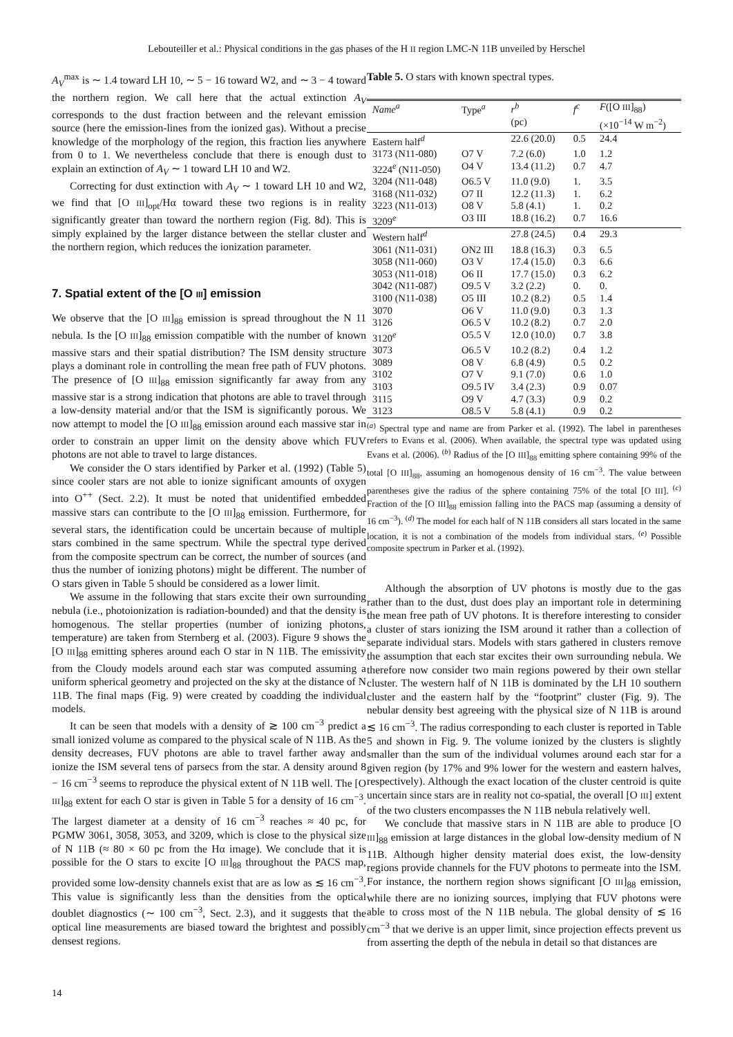Lebouteiller et al.: Physical conditions in the gas phases of the H II region LMC-N 11B unveiled by Herschel
A<sub>V</sub><sup>max</sup> is ∼ 1.4 toward LH 10, ∼ 5 − 16 toward W2, and ∼ 3 − 4 toward the northern region. We call here that the actual extinction A<sub>V</sub> corresponds to the dust fraction between and the relevant emission source (here the emission-lines from the ionized gas). Without a precise knowledge of the morphology of the region, this fraction lies anywhere from 0 to 1. We nevertheless conclude that there is enough dust to explain an extinction of A<sub>V</sub> ∼ 1 toward LH 10 and W2.
Correcting for dust extinction with A<sub>V</sub> ∼ 1 toward LH 10 and W2, we find that [O III]<sub>opt</sub>/Hα toward these two regions is in reality significantly greater than toward the northern region (Fig. 8d). This is simply explained by the larger distance between the stellar cluster and the northern region, which reduces the ionization parameter.
7. Spatial extent of the [O III] emission
We observe that the [O III]<sub>88</sub> emission is spread throughout the N 11 nebula. Is the [O III]<sub>88</sub> emission compatible with the number of known massive stars and their spatial distribution? The ISM density structure plays a dominant role in controlling the mean free path of FUV photons. The presence of [O III]<sub>88</sub> emission significantly far away from any massive star is a strong indication that photons are able to travel through a low-density material and/or that the ISM is significantly porous. We now attempt to model the [O III]<sub>88</sub> emission around each massive star in order to constrain an upper limit on the density above which FUV photons are not able to travel to large distances.
We consider the O stars identified by Parker et al. (1992) (Table 5) since cooler stars are not able to ionize significant amounts of oxygen into O<sup>++</sup> (Sect. 2.2). It must be noted that unidentified embedded massive stars can contribute to the [O III]<sub>88</sub> emission. Furthermore, for several stars, the identification could be uncertain because of multiple stars combined in the same spectrum. While the spectral type derived from the composite spectrum can be correct, the number of sources (and thus the number of ionizing photons) might be different. The number of O stars given in Table 5 should be considered as a lower limit.
We assume in the following that stars excite their own surrounding nebula (i.e., photoionization is radiation-bounded) and that the density is homogenous. The stellar properties (number of ionizing photons, temperature) are taken from Sternberg et al. (2003). Figure 9 shows the [O III]<sub>88</sub> emitting spheres around each O star in N 11B. The emissivity from the Cloudy models around each star was computed assuming a uniform spherical geometry and projected on the sky at the distance of N 11B. The final maps (Fig. 9) were created by coadding the individual models.
It can be seen that models with a density of ≳ 100 cm<sup>−3</sup> predict a small ionized volume as compared to the physical scale of N 11B. As the density decreases, FUV photons are able to travel farther away and ionize the ISM several tens of parsecs from the star. A density around 8 − 16 cm<sup>−3</sup> seems to reproduce the physical extent of N 11B well. The [O III]<sub>88</sub> extent for each O star is given in Table 5 for a density of 16 cm<sup>−3</sup>. The largest diameter at a density of 16 cm<sup>−3</sup> reaches ≈ 40 pc, for PGMW 3061, 3058, 3053, and 3209, which is close to the physical size of N 11B (≈ 80 × 60 pc from the Hα image). We conclude that it is possible for the O stars to excite [O III]<sub>88</sub> throughout the PACS map, provided some low-density channels exist that are as low as ≲ 16 cm<sup>−3</sup>. This value is significantly less than the densities from the optical doublet diagnostics (∼ 100 cm<sup>−3</sup>, Sect. 2.3), and it suggests that the optical line measurements are biased toward the brightest and possibly densest regions.
Table 5. O stars with known spectral types.
| Name<sup>a</sup> | Type<sup>a</sup> | r<sup>b</sup> (pc) | f<sup>c</sup> | F ([O III ]<sub>88</sub>) (×10<sup>−14</sup> W m<sup>−2</sup>) |
| --- | --- | --- | --- | --- |
| Eastern half<sup>d</sup> | | 22.6 (20.0) | 0.5 | 24.4 |
| 3173 (N11-080) | O7 V | 7.2 (6.0) | 1.0 | 1.2 |
| 3224<sup>e</sup> (N11-050) | O4 V | 13.4 (11.2) | 0.7 | 4.7 |
| 3204 (N11-048) | O6.5 V | 11.0 (9.0) | 1. | 3.5 |
| 3168 (N11-032) | O7 II | 12.2 (11.3) | 1. | 6.2 |
| 3223 (N11-013) | O8 V | 5.8 (4.1) | 1. | 0.2 |
| 3209<sup>e</sup> | O3 III | 18.8 (16.2) | 0.7 | 16.6 |
| Western half<sup>d</sup> | | 27.8 (24.5) | 0.4 | 29.3 |
| 3061 (N11-031) | ON2 III | 18.8 (16.3) | 0.3 | 6.5 |
| 3058 (N11-060) | O3 V | 17.4 (15.0) | 0.3 | 6.6 |
| 3053 (N11-018) | O6 II | 17.7 (15.0) | 0.3 | 6.2 |
| 3042 (N11-087) | O9.5 V | 3.2 (2.2) | 0. | 0. |
| 3100 (N11-038) | O5 III | 10.2 (8.2) | 0.5 | 1.4 |
| 3070 | O6 V | 11.0 (9.0) | 0.3 | 1.3 |
| 3126 | O6.5 V | 10.2 (8.2) | 0.7 | 2.0 |
| 3120<sup>e</sup> | O5.5 V | 12.0 (10.0) | 0.7 | 3.8 |
| 3073 | O6.5 V | 10.2 (8.2) | 0.4 | 1.2 |
| 3089 | O8 V | 6.8 (4.9) | 0.5 | 0.2 |
| 3102 | O7 V | 9.1 (7.0) | 0.6 | 1.0 |
| 3103 | O9.5 IV | 3.4 (2.3) | 0.9 | 0.07 |
| 3115 | O9 V | 4.7 (3.3) | 0.9 | 0.2 |
| 3123 | O8.5 V | 5.8 (4.1) | 0.9 | 0.2 |
<sup>(a)</sup> Spectral type and name are from Parker et al. (1992). The label in parentheses refers to Evans et al. (2006). When available, the spectral type was updated using Evans et al. (2006). <sup>(b)</sup> Radius of the [O III]<sub>88</sub> emitting sphere containing 99% of the total [O III]<sub>88</sub>, assuming an homogenous density of 16 cm<sup>−3</sup>. The value between parentheses give the radius of the sphere containing 75% of the total [O III]. <sup>(c)</sup> Fraction of the [O III]<sub>88</sub> emission falling into the PACS map (assuming a density of 16 cm<sup>−3</sup>). <sup>(d)</sup> The model for each half of N 11B considers all stars located in the same location, it is not a combination of the models from individual stars. <sup>(e)</sup> Possible composite spectrum in Parker et al. (1992).
Although the absorption of UV photons is mostly due to the gas rather than to the dust, dust does play an important role in determining the mean free path of UV photons. It is therefore interesting to consider a cluster of stars ionizing the ISM around it rather than a collection of separate individual stars. Models with stars gathered in clusters remove the assumption that each star excites their own surrounding nebula. We therefore now consider two main regions powered by their own stellar cluster. The western half of N 11B is dominated by the LH 10 southern cluster and the eastern half by the “footprint” cluster (Fig. 9). The nebular density best agreeing with the physical size of N 11B is around ≲ 16 cm<sup>−3</sup>. The radius corresponding to each cluster is reported in Table 5 and shown in Fig. 9. The volume ionized by the clusters is slightly smaller than the sum of the individual volumes around each star for a given region (by 17% and 9% lower for the western and eastern halves, respectively). Although the exact location of the cluster centroid is quite uncertain since stars are in reality not co-spatial, the overall [O III] extent of the two clusters encompasses the N 11B nebula relatively well.
We conclude that massive stars in N 11B are able to produce [O III]<sub>88</sub> emission at large distances in the global low-density medium of N 11B. Although higher density material does exist, the low-density regions provide channels for the FUV photons to permeate into the ISM. For instance, the northern region shows significant [O III]<sub>88</sub> emission, while there are no ionizing sources, implying that FUV photons were able to cross most of the N 11B nebula. The global density of ≲ 16 cm<sup>−3</sup> that we derive is an upper limit, since projection effects prevent us from asserting the depth of the nebula in detail so that distances are
14